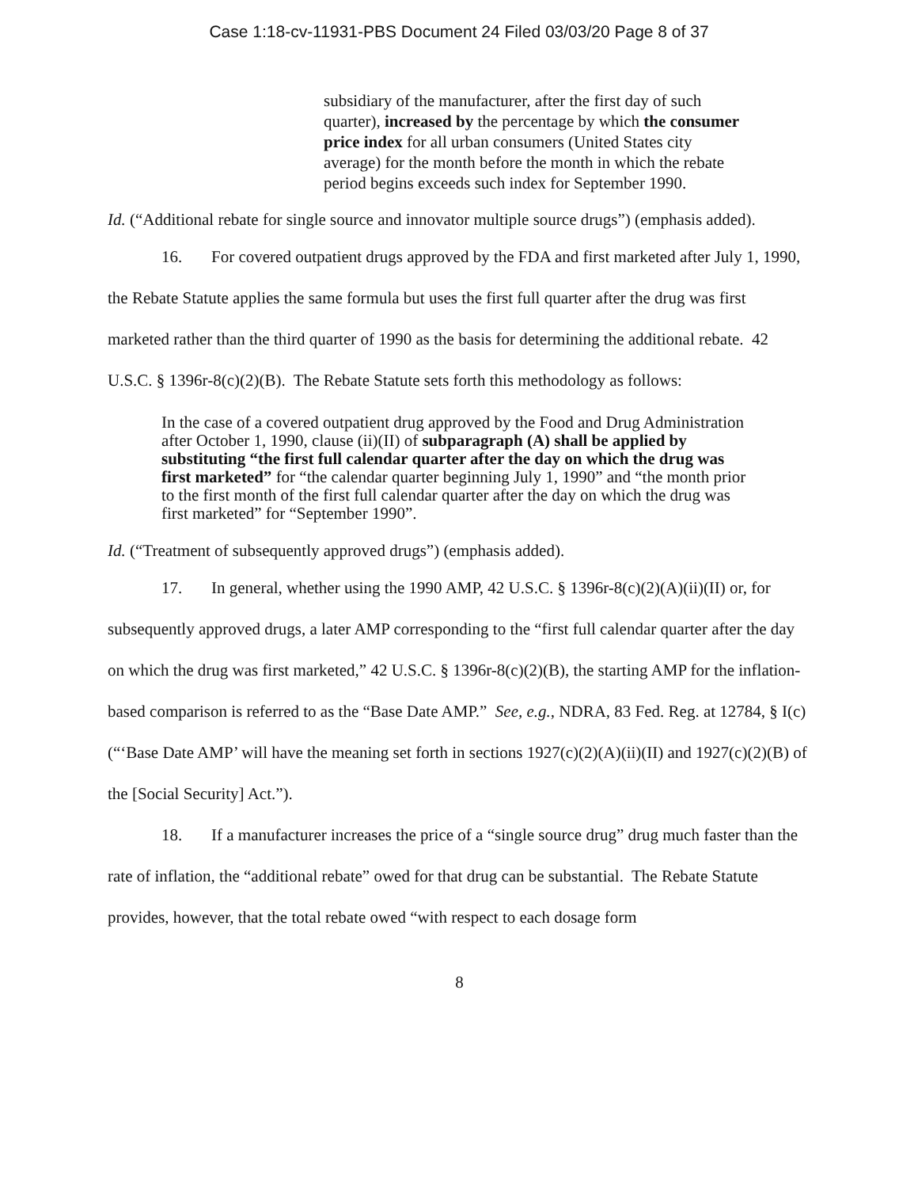Case 1:18-cv-11931-PBS Document 24 Filed 03/03/20 Page 8 of 37
subsidiary of the manufacturer, after the first day of such quarter), increased by the percentage by which the consumer price index for all urban consumers (United States city average) for the month before the month in which the rebate period begins exceeds such index for September 1990.
Id. (“Additional rebate for single source and innovator multiple source drugs”) (emphasis added).
16. For covered outpatient drugs approved by the FDA and first marketed after July 1, 1990, the Rebate Statute applies the same formula but uses the first full quarter after the drug was first marketed rather than the third quarter of 1990 as the basis for determining the additional rebate. 42 U.S.C. § 1396r-8(c)(2)(B). The Rebate Statute sets forth this methodology as follows:
In the case of a covered outpatient drug approved by the Food and Drug Administration after October 1, 1990, clause (ii)(II) of subparagraph (A) shall be applied by substituting “the first full calendar quarter after the day on which the drug was first marketed” for “the calendar quarter beginning July 1, 1990” and “the month prior to the first month of the first full calendar quarter after the day on which the drug was first marketed” for “September 1990”.
Id. (“Treatment of subsequently approved drugs”) (emphasis added).
17. In general, whether using the 1990 AMP, 42 U.S.C. § 1396r-8(c)(2)(A)(ii)(II) or, for subsequently approved drugs, a later AMP corresponding to the “first full calendar quarter after the day on which the drug was first marketed,” 42 U.S.C. § 1396r-8(c)(2)(B), the starting AMP for the inflation-based comparison is referred to as the “Base Date AMP.” See, e.g., NDRA, 83 Fed. Reg. at 12784, § I(c) (“‘Base Date AMP’ will have the meaning set forth in sections 1927(c)(2)(A)(ii)(II) and 1927(c)(2)(B) of the [Social Security] Act.”).
18. If a manufacturer increases the price of a “single source drug” drug much faster than the rate of inflation, the “additional rebate” owed for that drug can be substantial. The Rebate Statute provides, however, that the total rebate owed “with respect to each dosage form
8